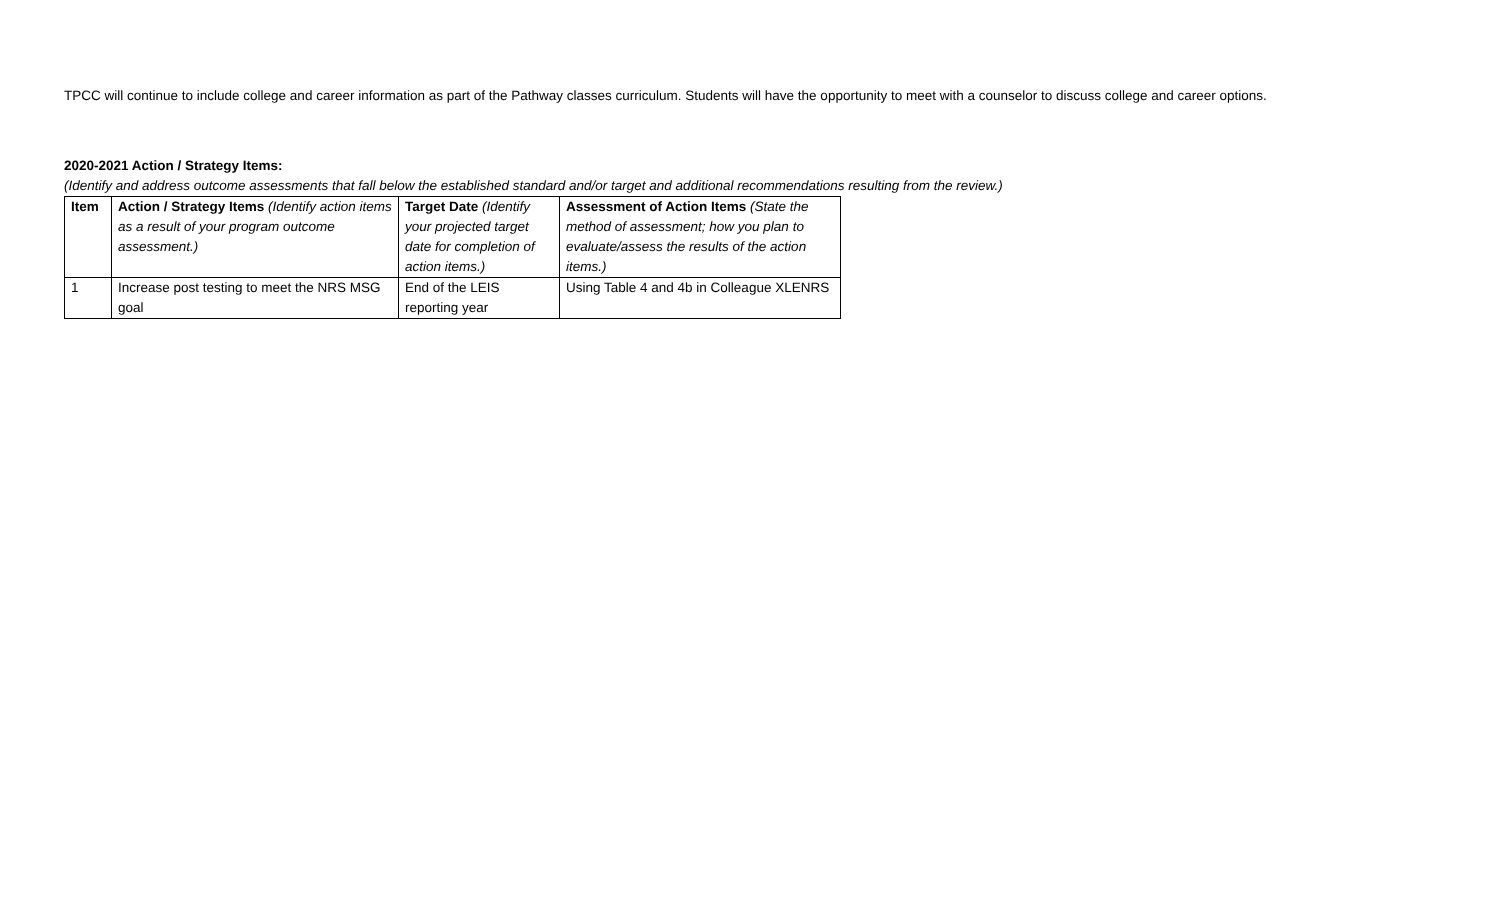TPCC will continue to include college and career information as part of the Pathway classes curriculum. Students will have the opportunity to meet with a counselor to discuss college and career options.
2020-2021 Action / Strategy Items:
(Identify and address outcome assessments that fall below the established standard and/or target and additional recommendations resulting from the review.)
| Item | Action / Strategy Items (Identify action items as a result of your program outcome assessment.) | Target Date (Identify your projected target date for completion of action items.) | Assessment of Action Items (State the method of assessment; how you plan to evaluate/assess the results of the action items.) |
| --- | --- | --- | --- |
| 1 | Increase post testing to meet the NRS MSG goal | End of the LEIS reporting year | Using Table 4 and 4b in Colleague XLENRS |